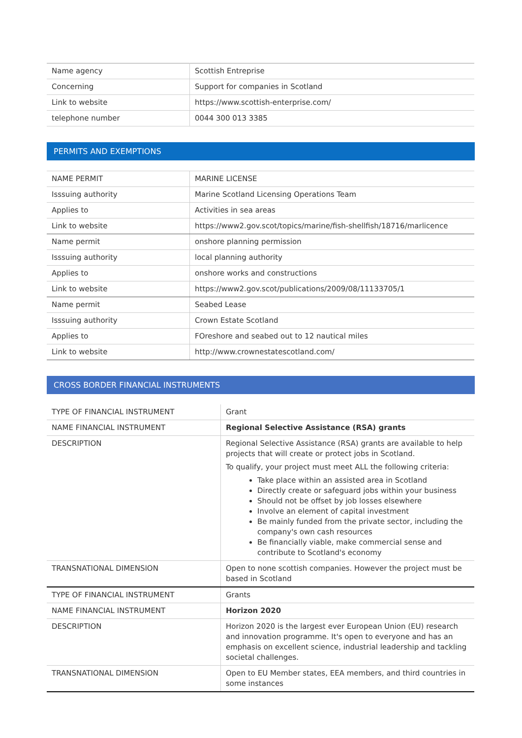| Name agency | Scottish Entreprise |
| Concerning | Support for companies in Scotland |
| Link to website | https://www.scottish-enterprise.com/ |
| telephone number | 0044 300 013 3385 |
PERMITS AND EXEMPTIONS
| NAME PERMIT | MARINE LICENSE |
| Isssuing authority | Marine Scotland Licensing Operations Team |
| Applies to | Activities in sea areas |
| Link to website | https://www2.gov.scot/topics/marine/fish-shellfish/18716/marlicence |
| Name permit | onshore planning permission |
| Isssuing authority | local planning authority |
| Applies to | onshore works and constructions |
| Link to website | https://www2.gov.scot/publications/2009/08/11133705/1 |
| Name permit | Seabed Lease |
| Isssuing authority | Crown Estate Scotland |
| Applies to | FOreshore and seabed out to 12 nautical miles |
| Link to website | http://www.crownestatescotland.com/ |
CROSS BORDER FINANCIAL INSTRUMENTS
| TYPE OF FINANCIAL INSTRUMENT | Grant |
| NAME FINANCIAL INSTRUMENT | Regional Selective Assistance (RSA) grants |
| DESCRIPTION | Regional Selective Assistance (RSA) grants are available to help projects that will create or protect jobs in Scotland. To qualify, your project must meet ALL the following criteria: Take place within an assisted area in Scotland Directly create or safeguard jobs within your business Should not be offset by job losses elsewhere Involve an element of capital investment Be mainly funded from the private sector, including the company's own cash resources Be financially viable, make commercial sense and contribute to Scotland's economy |
| TRANSNATIONAL DIMENSION | Open to none scottish companies. However the project must be based in Scotland |
| TYPE OF FINANCIAL INSTRUMENT | Grants |
| NAME FINANCIAL INSTRUMENT | Horizon 2020 |
| DESCRIPTION | Horizon 2020 is the largest ever European Union (EU) research and innovation programme. It's open to everyone and has an emphasis on excellent science, industrial leadership and tackling societal challenges. |
| TRANSNATIONAL DIMENSION | Open to EU Member states, EEA members, and third countries in some instances |